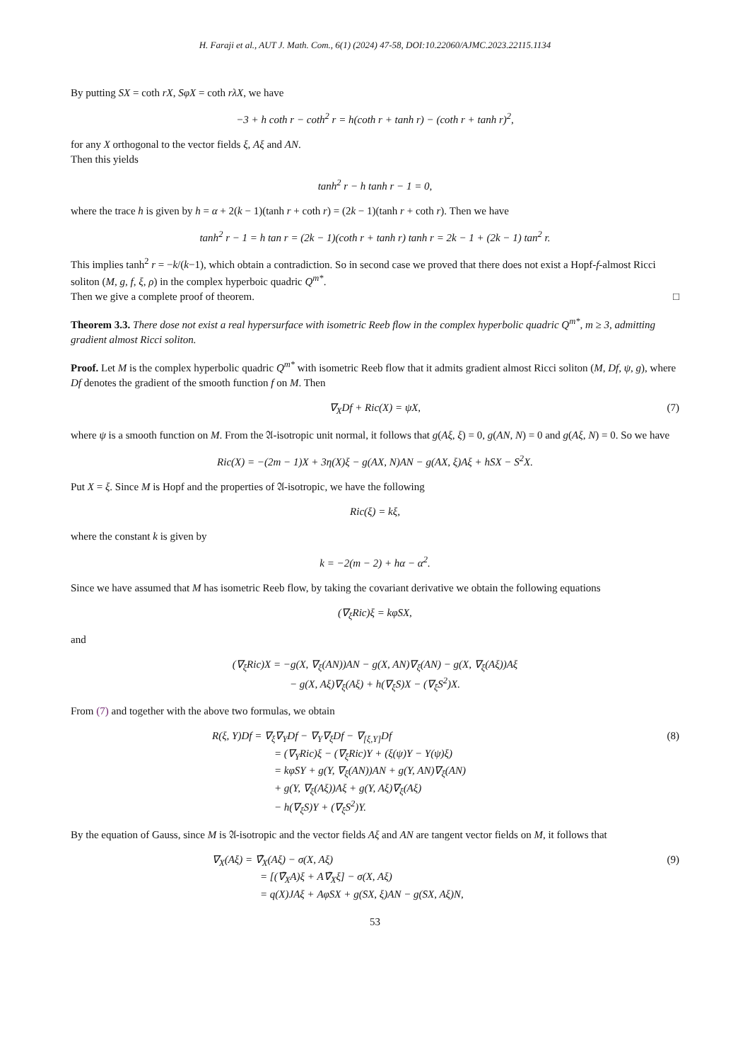H. Faraji et al., AUT J. Math. Com., 6(1) (2024) 47-58, DOI:10.22060/AJMC.2023.22115.1134
By putting SX = coth rX, SφX = coth rλX, we have
−3 + h coth r − coth<sup>2</sup> r = h(coth r + tanh r) − (coth r + tanh r)<sup>2</sup>,
for any X orthogonal to the vector fields ξ, Aξ and AN.
Then this yields
tanh<sup>2</sup> r − h tanh r − 1 = 0,
where the trace h is given by h = α + 2(k − 1)(tanh r + coth r) = (2k − 1)(tanh r + coth r). Then we have
tanh<sup>2</sup> r − 1 = h tan r = (2k − 1)(coth r + tanh r) tanh r = 2k − 1 + (2k − 1) tan<sup>2</sup> r.
This implies tanh<sup>2</sup> r = −k/(k−1), which obtain a contradiction. So in second case we proved that there does not exist a Hopf-f-almost Ricci soliton (M, g, f, ξ, ρ) in the complex hyperboic quadric Q<sup>m*</sup>.
Then we give a complete proof of theorem. □
Theorem 3.3. There dose not exist a real hypersurface with isometric Reeb flow in the complex hyperbolic quadric Q<sup>m*</sup>, m ≥ 3, admitting gradient almost Ricci soliton.
Proof. Let M is the complex hyperbolic quadric Q<sup>m*</sup> with isometric Reeb flow that it admits gradient almost Ricci soliton (M, Df, ψ, g), where Df denotes the gradient of the smooth function f on M. Then
∇<sub>X</sub>Df + Ric(X) = ψX, (7)
where ψ is a smooth function on M. From the 𝔄-isotropic unit normal, it follows that g(Aξ, ξ) = 0, g(AN, N) = 0 and g(Aξ, N) = 0. So we have
Ric(X) = −(2m − 1)X + 3η(X)ξ − g(AX, N)AN − g(AX, ξ)Aξ + hSX − S<sup>2</sup>X.
Put X = ξ. Since M is Hopf and the properties of 𝔄-isotropic, we have the following
Ric(ξ) = kξ,
where the constant k is given by
k = −2(m − 2) + hα − α<sup>2</sup>.
Since we have assumed that M has isometric Reeb flow, by taking the covariant derivative we obtain the following equations
(∇<sub>ξ</sub>Ric)ξ = kφSX,
and
(∇<sub>ξ</sub>Ric)X = −g(X, ∇<sub>ξ</sub>(AN))AN − g(X, AN)∇<sub>ξ</sub>(AN) − g(X, ∇<sub>ξ</sub>(Aξ))Aξ
− g(X, Aξ)∇<sub>ξ</sub>(Aξ) + h(∇<sub>ξ</sub>S)X − (∇<sub>ξ</sub>S<sup>2</sup>)X.
From (7) and together with the above two formulas, we obtain
R(ξ, Y)Df = ∇<sub>ξ</sub>∇<sub>Y</sub>Df − ∇<sub>Y</sub>∇<sub>ξ</sub>Df − ∇<sub>[ξ,Y]</sub>Df (8)
= (∇<sub>Y</sub>Ric)ξ − (∇<sub>ξ</sub>Ric)Y + (ξ(ψ)Y − Y(ψ)ξ)
= kφSY + g(Y, ∇<sub>ξ</sub>(AN))AN + g(Y, AN)∇<sub>ξ</sub>(AN)
+ g(Y, ∇<sub>ξ</sub>(Aξ))Aξ + g(Y, Aξ)∇<sub>ξ</sub>(Aξ)
− h(∇<sub>ξ</sub>S)Y + (∇<sub>ξ</sub>S<sup>2</sup>)Y.
By the equation of Gauss, since M is 𝔄-isotropic and the vector fields Aξ and AN are tangent vector fields on M, it follows that
∇<sub>X</sub>(Aξ) = ∇̄<sub>X</sub>(Aξ) − σ(X, Aξ) (9)
= [(∇̄<sub>X</sub>A)ξ + A∇̄<sub>X</sub>ξ] − σ(X, Aξ)
= q(X)JAξ + AφSX + g(SX, ξ)AN − g(SX, Aξ)N,
53